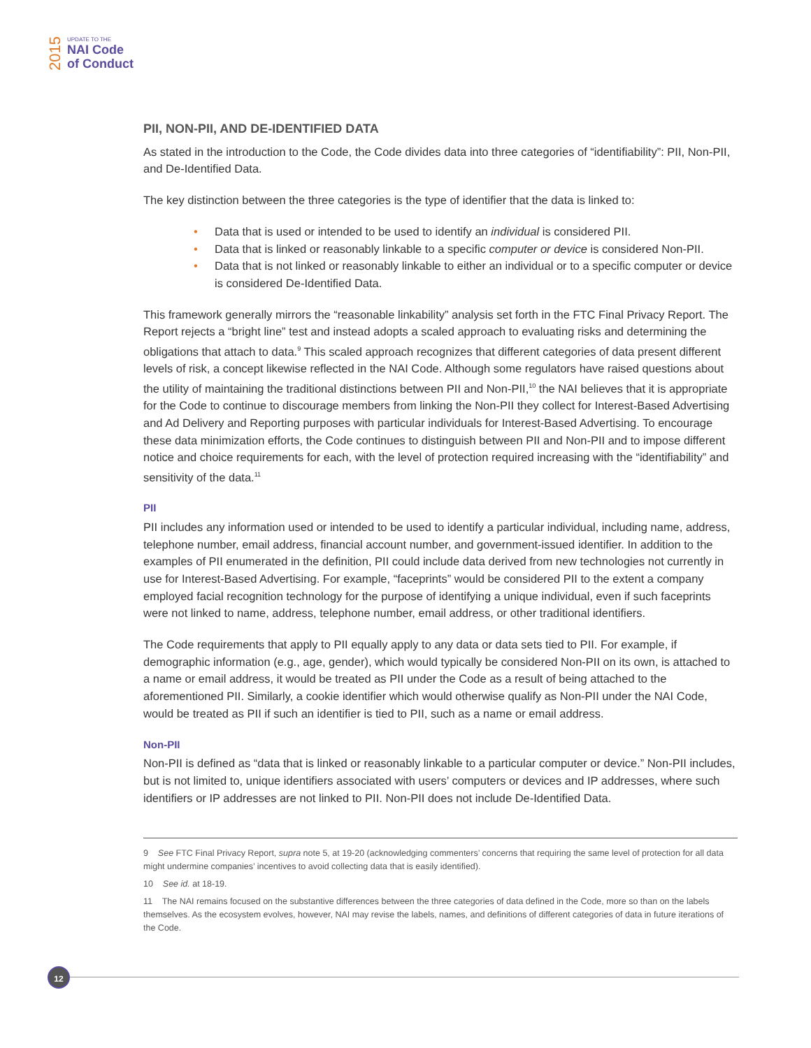2015
UPDATE TO THE
NAI Code
of Conduct
PII, NON-PII, AND DE-IDENTIFIED DATA
As stated in the introduction to the Code, the Code divides data into three categories of “identifiability”: PII, Non-PII, and De-Identified Data.
The key distinction between the three categories is the type of identifier that the data is linked to:
• Data that is used or intended to be used to identify an individual is considered PII.
• Data that is linked or reasonably linkable to a specific computer or device is considered Non-PII.
• Data that is not linked or reasonably linkable to either an individual or to a specific computer or device is considered De-Identified Data.
This framework generally mirrors the “reasonable linkability” analysis set forth in the FTC Final Privacy Report. The Report rejects a “bright line” test and instead adopts a scaled approach to evaluating risks and determining the obligations that attach to data.<sup>9</sup> This scaled approach recognizes that different categories of data present different levels of risk, a concept likewise reflected in the NAI Code. Although some regulators have raised questions about the utility of maintaining the traditional distinctions between PII and Non-PII,<sup>10</sup> the NAI believes that it is appropriate for the Code to continue to discourage members from linking the Non-PII they collect for Interest-Based Advertising and Ad Delivery and Reporting purposes with particular individuals for Interest-Based Advertising. To encourage these data minimization efforts, the Code continues to distinguish between PII and Non-PII and to impose different notice and choice requirements for each, with the level of protection required increasing with the “identifiability” and sensitivity of the data.<sup>11</sup>
PII
PII includes any information used or intended to be used to identify a particular individual, including name, address, telephone number, email address, financial account number, and government-issued identifier. In addition to the examples of PII enumerated in the definition, PII could include data derived from new technologies not currently in use for Interest-Based Advertising. For example, “faceprints” would be considered PII to the extent a company employed facial recognition technology for the purpose of identifying a unique individual, even if such faceprints were not linked to name, address, telephone number, email address, or other traditional identifiers.
The Code requirements that apply to PII equally apply to any data or data sets tied to PII. For example, if demographic information (e.g., age, gender), which would typically be considered Non-PII on its own, is attached to a name or email address, it would be treated as PII under the Code as a result of being attached to the aforementioned PII. Similarly, a cookie identifier which would otherwise qualify as Non-PII under the NAI Code, would be treated as PII if such an identifier is tied to PII, such as a name or email address.
Non-PII
Non-PII is defined as “data that is linked or reasonably linkable to a particular computer or device.” Non-PII includes, but is not limited to, unique identifiers associated with users’ computers or devices and IP addresses, where such identifiers or IP addresses are not linked to PII. Non-PII does not include De-Identified Data.
9 See FTC Final Privacy Report, supra note 5, at 19-20 (acknowledging commenters’ concerns that requiring the same level of protection for all data might undermine companies’ incentives to avoid collecting data that is easily identified).
10 See id. at 18-19.
11 The NAI remains focused on the substantive differences between the three categories of data defined in the Code, more so than on the labels themselves. As the ecosystem evolves, however, NAI may revise the labels, names, and definitions of different categories of data in future iterations of the Code.
12